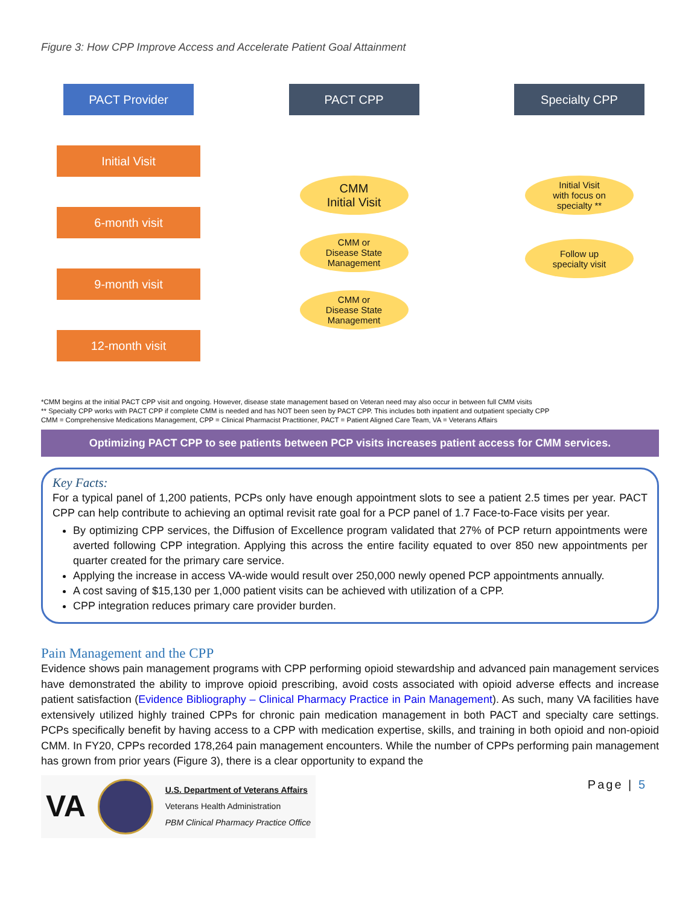Figure 3: How CPP Improve Access and Accelerate Patient Goal Attainment
PACT Provider
Initial Visit
6-month visit
9-month visit
12-month visit
PACT CPP
CMM
Initial Visit
CMM or
Disease State
Management
CMM or
Disease State
Management
Specialty CPP
Initial Visit
with focus on
specialty **
Follow up
specialty visit
*CMM begins at the initial PACT CPP visit and ongoing. However, disease state management based on Veteran need may also occur in between full CMM visits
** Specialty CPP works with PACT CPP if complete CMM is needed and has NOT been seen by PACT CPP. This includes both inpatient and outpatient specialty CPP
CMM = Comprehensive Medications Management, CPP = Clinical Pharmacist Practitioner, PACT = Patient Aligned Care Team, VA = Veterans Affairs
Optimizing PACT CPP to see patients between PCP visits increases patient access for CMM services.
Key Facts:
For a typical panel of 1,200 patients, PCPs only have enough appointment slots to see a patient 2.5 times per year. PACT CPP can help contribute to achieving an optimal revisit rate goal for a PCP panel of 1.7 Face-to-Face visits per year.
By optimizing CPP services, the Diffusion of Excellence program validated that 27% of PCP return appointments were averted following CPP integration. Applying this across the entire facility equated to over 850 new appointments per quarter created for the primary care service.
Applying the increase in access VA-wide would result over 250,000 newly opened PCP appointments annually.
A cost saving of $15,130 per 1,000 patient visits can be achieved with utilization of a CPP.
CPP integration reduces primary care provider burden.
Pain Management and the CPP
Evidence shows pain management programs with CPP performing opioid stewardship and advanced pain management services have demonstrated the ability to improve opioid prescribing, avoid costs associated with opioid adverse effects and increase patient satisfaction (Evidence Bibliography – Clinical Pharmacy Practice in Pain Management). As such, many VA facilities have extensively utilized highly trained CPPs for chronic pain medication management in both PACT and specialty care settings. PCPs specifically benefit by having access to a CPP with medication expertise, skills, and training in both opioid and non-opioid CMM. In FY20, CPPs recorded 178,264 pain management encounters. While the number of CPPs performing pain management has grown from prior years (Figure 3), there is a clear opportunity to expand the
VA
U.S. Department of Veterans Affairs
Veterans Health Administration
PBM Clinical Pharmacy Practice Office
Page | 5